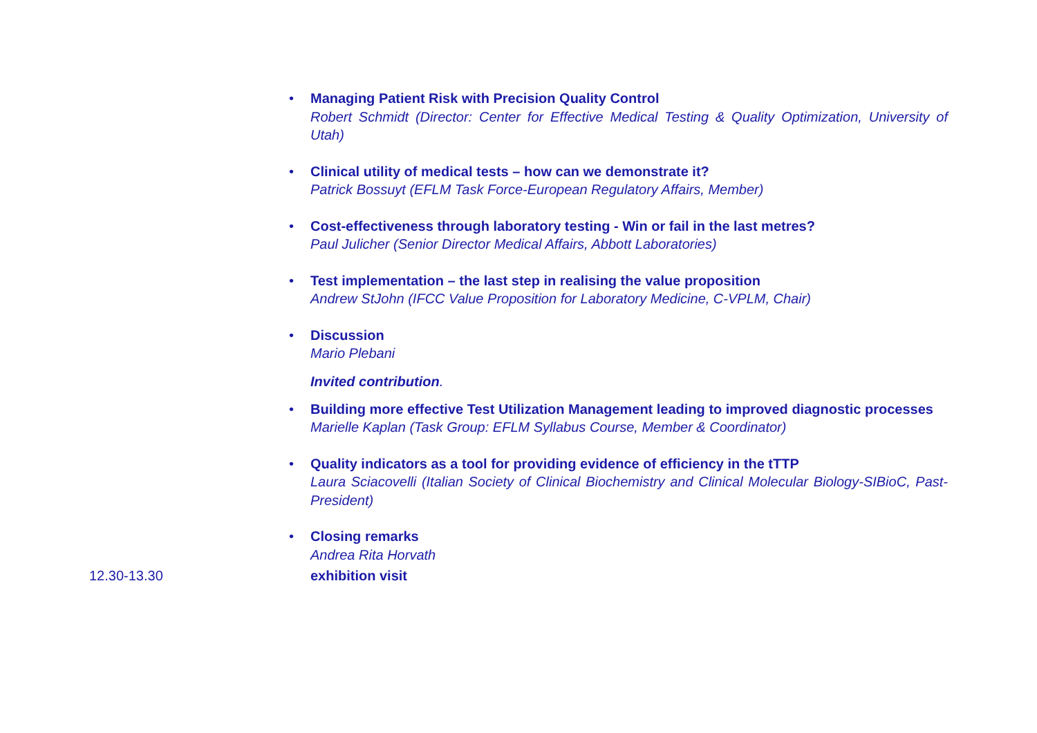•
Managing Patient Risk with Precision Quality Control
Robert Schmidt (Director: Center for Effective Medical Testing & Quality Optimization, University of Utah)
•
Clinical utility of medical tests – how can we demonstrate it?
Patrick Bossuyt (EFLM Task Force-European Regulatory Affairs, Member)
•
Cost-effectiveness through laboratory testing - Win or fail in the last metres?
Paul Julicher (Senior Director Medical Affairs, Abbott Laboratories)
•
Test implementation – the last step in realising the value proposition
Andrew StJohn (IFCC Value Proposition for Laboratory Medicine, C-VPLM, Chair)
•
Discussion
Mario Plebani
Invited contribution.
•
Building more effective Test Utilization Management leading to improved diagnostic processes
Marielle Kaplan (Task Group: EFLM Syllabus Course, Member & Coordinator)
•
Quality indicators as a tool for providing evidence of efficiency in the tTTP
Laura Sciacovelli (Italian Society of Clinical Biochemistry and Clinical Molecular Biology-SIBioC, Past-President)
•
Closing remarks
Andrea Rita Horvath
12.30-13.30 exhibition visit